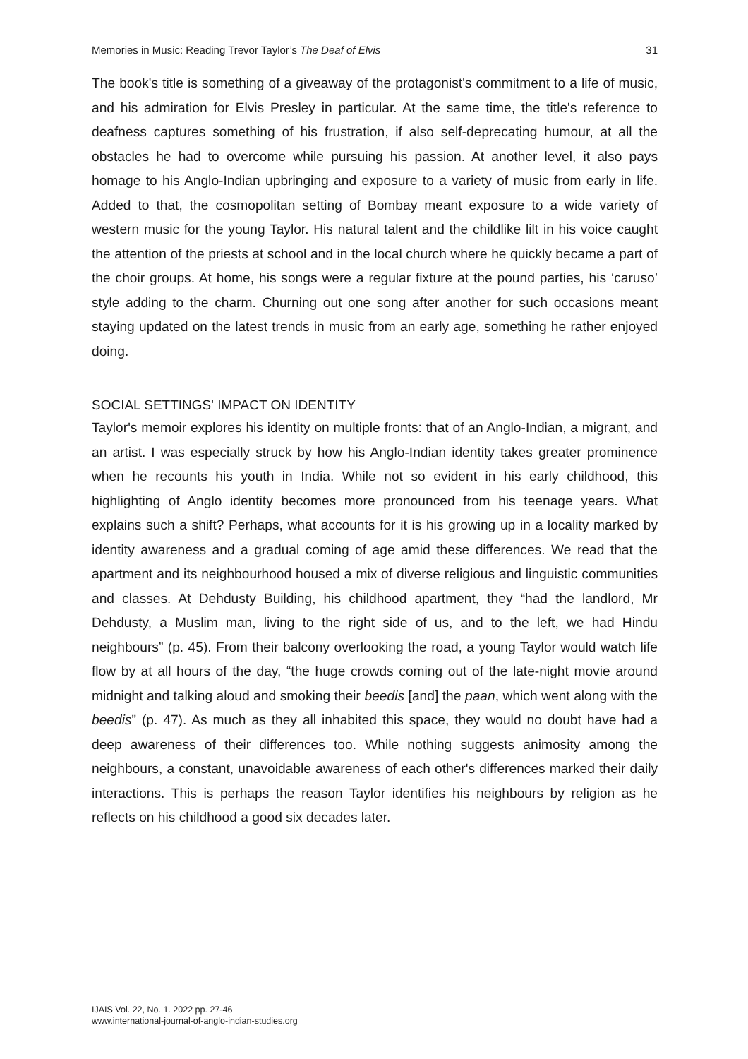Memories in Music: Reading Trevor Taylor’s The Deaf of Elvis 31
The book's title is something of a giveaway of the protagonist's commitment to a life of music, and his admiration for Elvis Presley in particular. At the same time, the title's reference to deafness captures something of his frustration, if also self-deprecating humour, at all the obstacles he had to overcome while pursuing his passion. At another level, it also pays homage to his Anglo-Indian upbringing and exposure to a variety of music from early in life. Added to that, the cosmopolitan setting of Bombay meant exposure to a wide variety of western music for the young Taylor. His natural talent and the childlike lilt in his voice caught the attention of the priests at school and in the local church where he quickly became a part of the choir groups. At home, his songs were a regular fixture at the pound parties, his ‘caruso’ style adding to the charm. Churning out one song after another for such occasions meant staying updated on the latest trends in music from an early age, something he rather enjoyed doing.
SOCIAL SETTINGS' IMPACT ON IDENTITY
Taylor's memoir explores his identity on multiple fronts: that of an Anglo-Indian, a migrant, and an artist. I was especially struck by how his Anglo-Indian identity takes greater prominence when he recounts his youth in India. While not so evident in his early childhood, this highlighting of Anglo identity becomes more pronounced from his teenage years. What explains such a shift? Perhaps, what accounts for it is his growing up in a locality marked by identity awareness and a gradual coming of age amid these differences. We read that the apartment and its neighbourhood housed a mix of diverse religious and linguistic communities and classes. At Dehdusty Building, his childhood apartment, they “had the landlord, Mr Dehdusty, a Muslim man, living to the right side of us, and to the left, we had Hindu neighbours” (p. 45). From their balcony overlooking the road, a young Taylor would watch life flow by at all hours of the day, “the huge crowds coming out of the late-night movie around midnight and talking aloud and smoking their beedis [and] the paan, which went along with the beedis” (p. 47). As much as they all inhabited this space, they would no doubt have had a deep awareness of their differences too. While nothing suggests animosity among the neighbours, a constant, unavoidable awareness of each other's differences marked their daily interactions. This is perhaps the reason Taylor identifies his neighbours by religion as he reflects on his childhood a good six decades later.
IJAIS Vol. 22, No. 1. 2022 pp. 27-46
www.international-journal-of-anglo-indian-studies.org